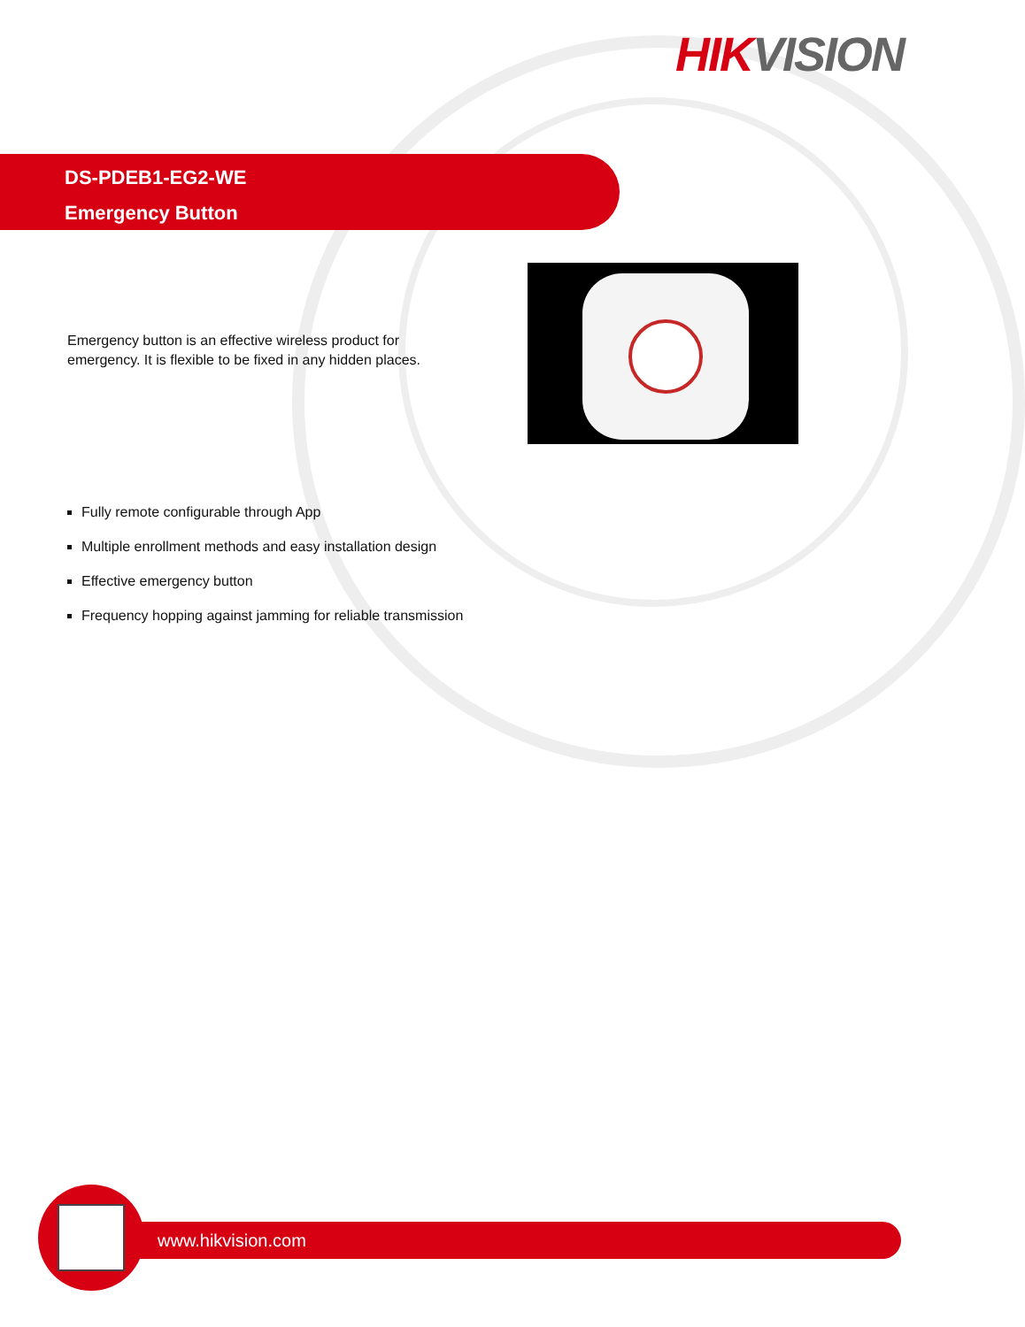HIK VISION
DS-PDEB1-EG2-WE
Emergency Button
Emergency button is an effective wireless product for emergency. It is flexible to be fixed in any hidden places.
Fully remote configurable through App
Multiple enrollment methods and easy installation design
Effective emergency button
Frequency hopping against jamming for reliable transmission
www.hikvision.com